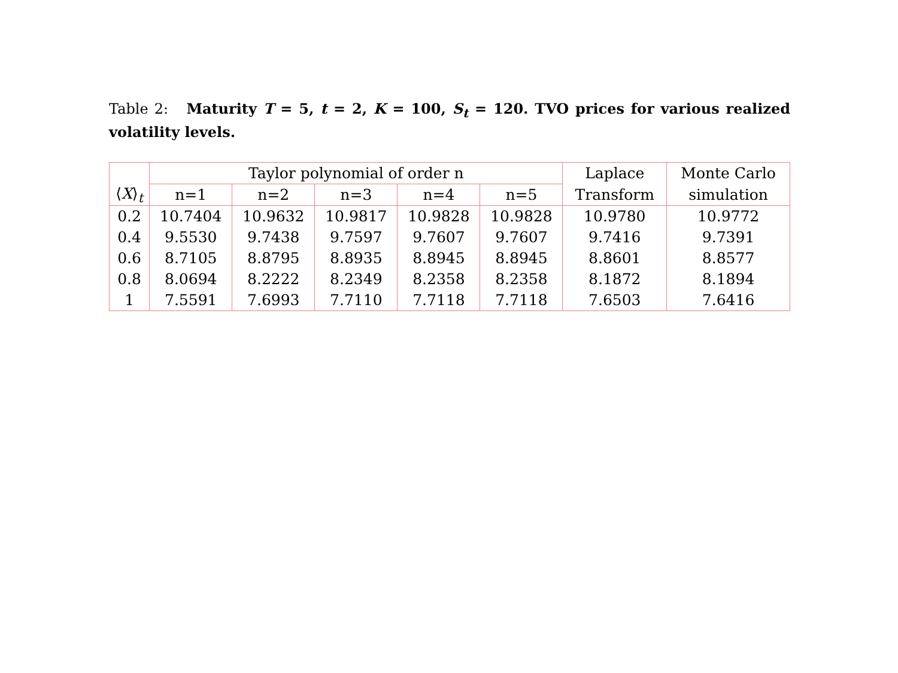Table 2: Maturity T = 5, t = 2, K = 100, S<sub>t</sub> = 120. TVO prices for various realized volatility levels.
| ⟨ X ⟩<sub>t</sub> | Taylor polynomial of order n | | | | | Laplace | Monte Carlo |
| --- | --- | --- | --- | --- | --- | --- | --- |
| | n=1 | n=2 | n=3 | n=4 | n=5 | Transform | simulation |
| 0.2 | 10.7404 | 10.9632 | 10.9817 | 10.9828 | 10.9828 | 10.9780 | 10.9772 |
| 0.4 | 9.5530 | 9.7438 | 9.7597 | 9.7607 | 9.7607 | 9.7416 | 9.7391 |
| 0.6 | 8.7105 | 8.8795 | 8.8935 | 8.8945 | 8.8945 | 8.8601 | 8.8577 |
| 0.8 | 8.0694 | 8.2222 | 8.2349 | 8.2358 | 8.2358 | 8.1872 | 8.1894 |
| 1 | 7.5591 | 7.6993 | 7.7110 | 7.7118 | 7.7118 | 7.6503 | 7.6416 |